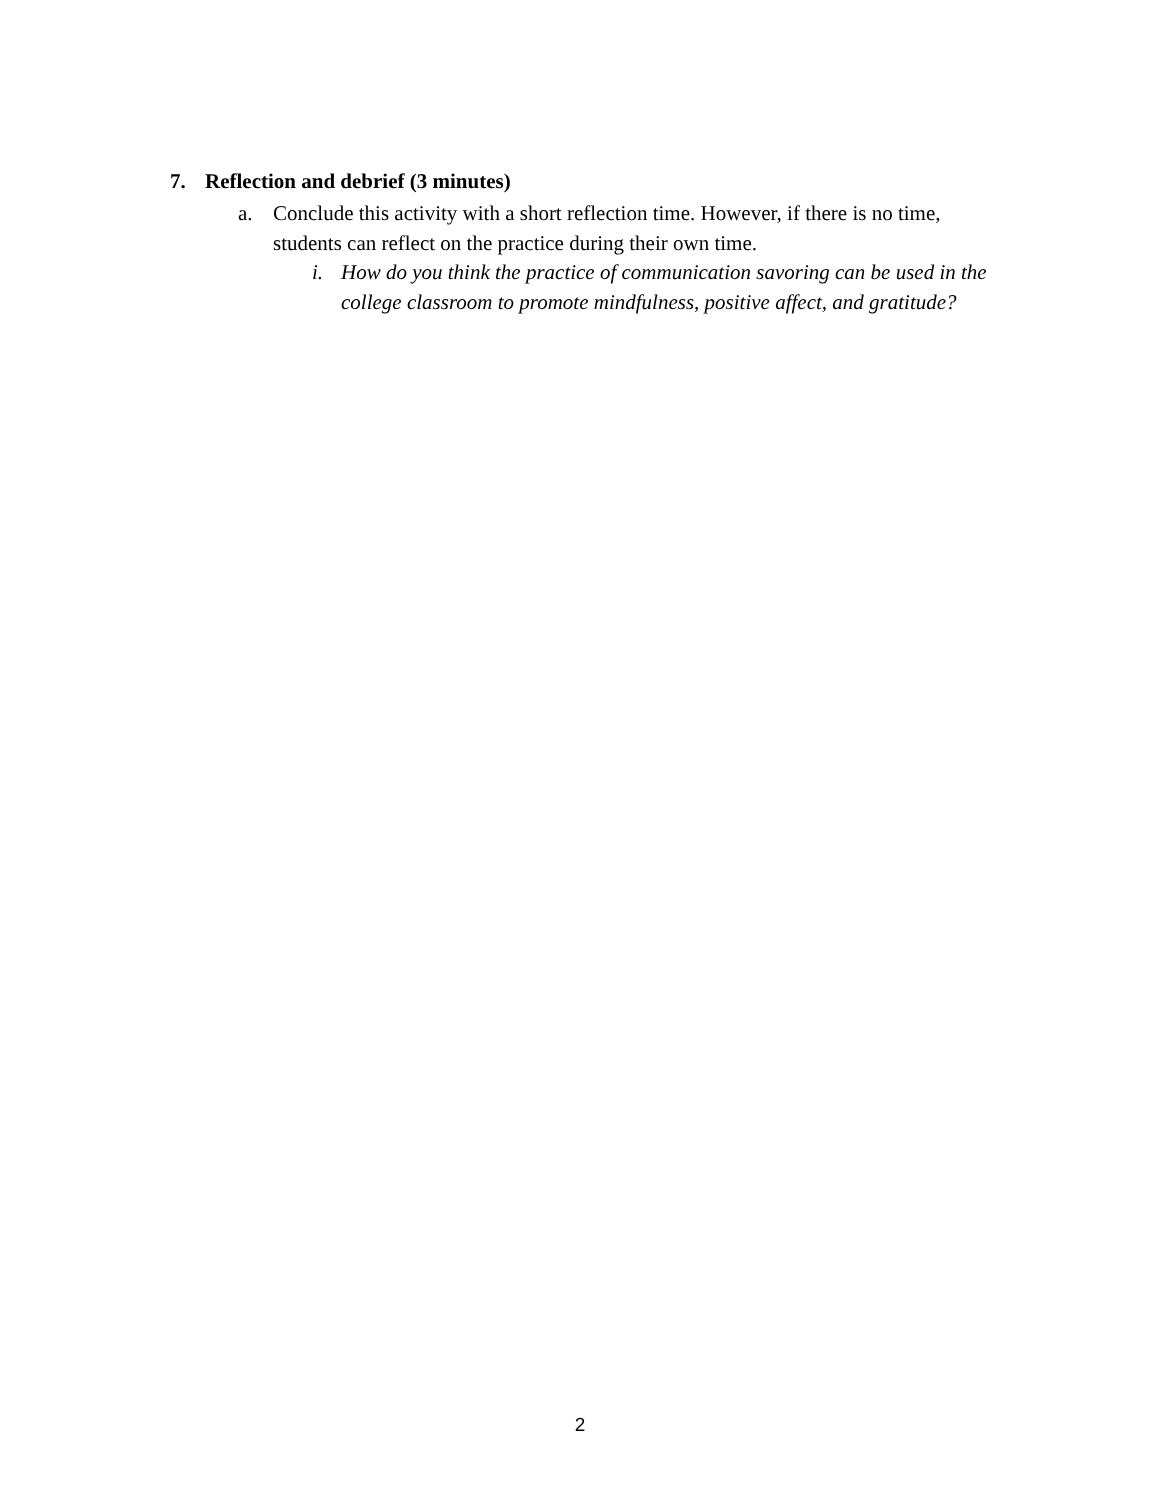7. Reflection and debrief (3 minutes)
a. Conclude this activity with a short reflection time. However, if there is no time, students can reflect on the practice during their own time.
i. How do you think the practice of communication savoring can be used in the college classroom to promote mindfulness, positive affect, and gratitude?
2